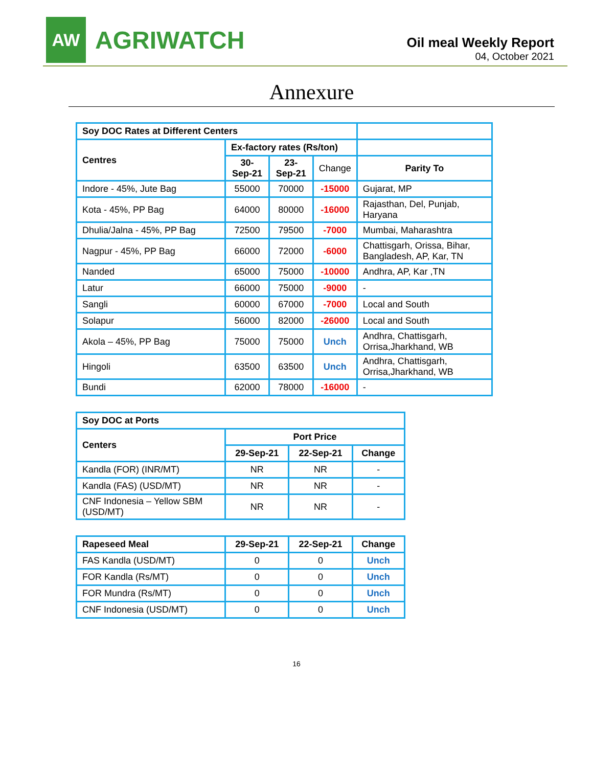AW
AGRIWATCH
Oil meal Weekly Report
04, October 2021
Annexure
| Soy DOC Rates at Different Centers | | | | |
| Centres | Ex-factory rates (Rs/ton) | | | |
| | 30-Sep-21 | 23-Sep-21 | Change | Parity To |
| Indore - 45%, Jute Bag | 55000 | 70000 | -15000 | Gujarat, MP |
| Kota - 45%, PP Bag | 64000 | 80000 | -16000 | Rajasthan, Del, Punjab, Haryana |
| Dhulia/Jalna - 45%, PP Bag | 72500 | 79500 | -7000 | Mumbai, Maharashtra |
| Nagpur - 45%, PP Bag | 66000 | 72000 | -6000 | Chattisgarh, Orissa, Bihar, Bangladesh, AP, Kar, TN |
| Nanded | 65000 | 75000 | -10000 | Andhra, AP, Kar ,TN |
| Latur | 66000 | 75000 | -9000 | - |
| Sangli | 60000 | 67000 | -7000 | Local and South |
| Solapur | 56000 | 82000 | -26000 | Local and South |
| Akola – 45%, PP Bag | 75000 | 75000 | Unch | Andhra, Chattisgarh, Orrisa,Jharkhand, WB |
| Hingoli | 63500 | 63500 | Unch | Andhra, Chattisgarh, Orrisa,Jharkhand, WB |
| Bundi | 62000 | 78000 | -16000 | - |
| Soy DOC at Ports | | | |
| --- | --- | --- | --- |
| Centers | Port Price | | |
| | 29-Sep-21 | 22-Sep-21 | Change |
| Kandla (FOR) (INR/MT) | NR | NR | - |
| Kandla (FAS) (USD/MT) | NR | NR | - |
| CNF Indonesia – Yellow SBM (USD/MT) | NR | NR | - |
| Rapeseed Meal | 29-Sep-21 | 22-Sep-21 | Change |
| --- | --- | --- | --- |
| FAS Kandla (USD/MT) | 0 | 0 | Unch |
| FOR Kandla (Rs/MT) | 0 | 0 | Unch |
| FOR Mundra (Rs/MT) | 0 | 0 | Unch |
| CNF Indonesia (USD/MT) | 0 | 0 | Unch |
16